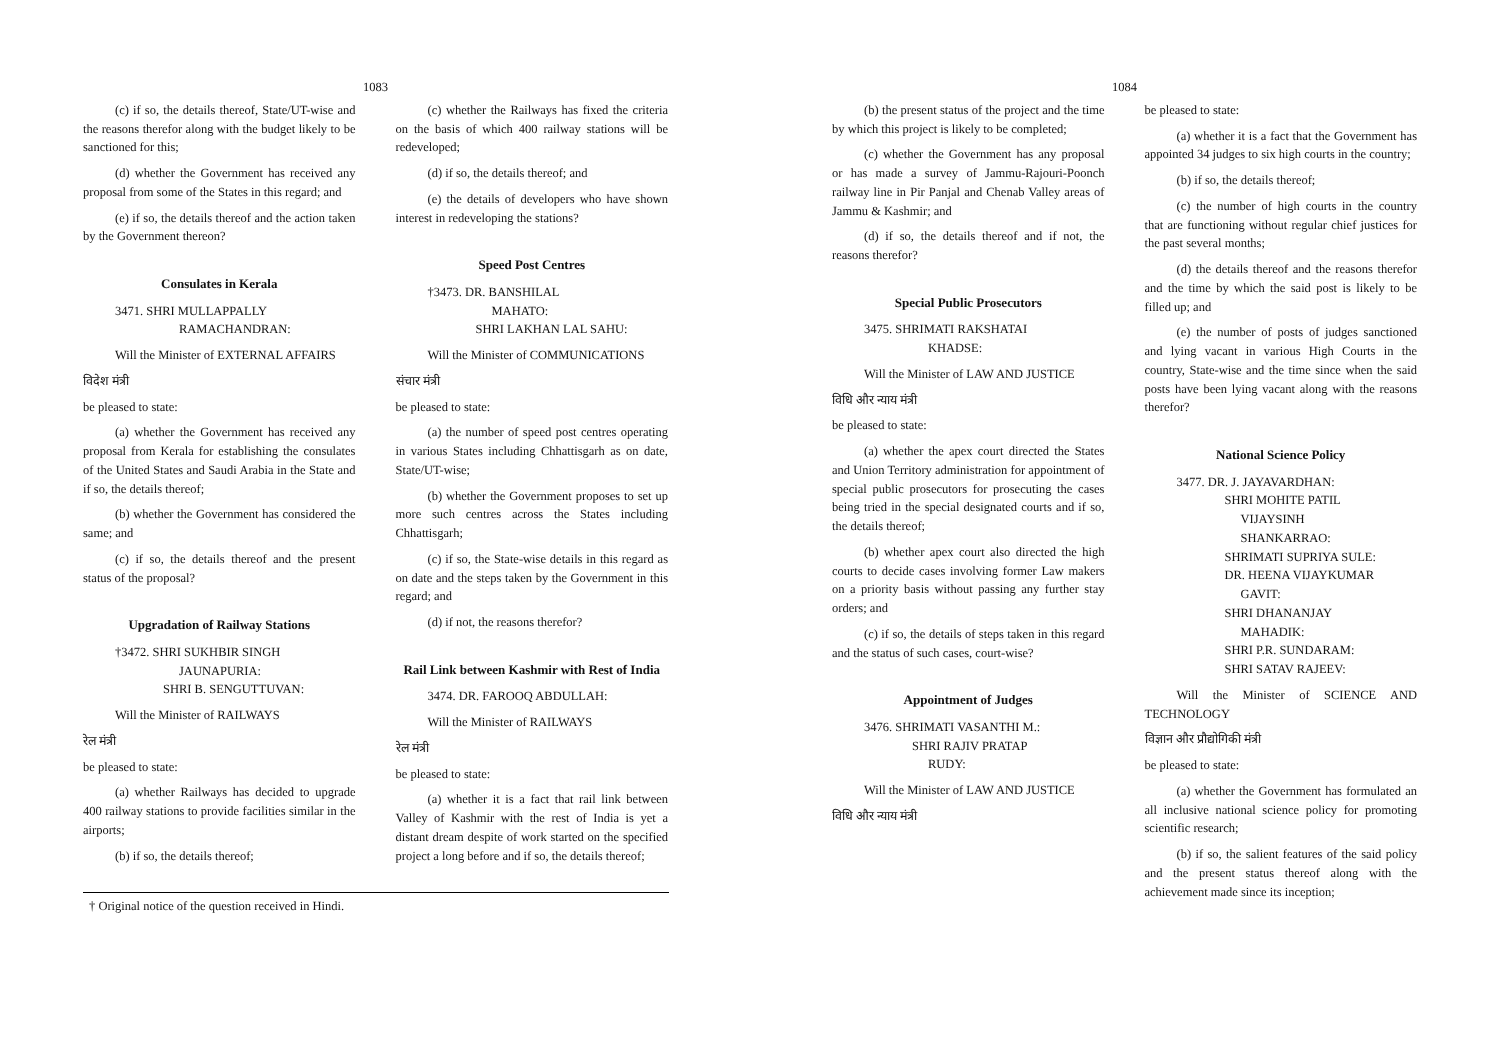1083
(c) if so, the details thereof, State/UT-wise and the reasons therefor along with the budget likely to be sanctioned for this;
(d) whether the Government has received any proposal from some of the States in this regard; and
(e) if so, the details thereof and the action taken by the Government thereon?
Consulates in Kerala
3471. SHRI MULLAPPALLY
RAMACHANDRAN:
Will the Minister of EXTERNAL AFFAIRS
विदेश मंत्री
be pleased to state:
(a) whether the Government has received any proposal from Kerala for establishing the consulates of the United States and Saudi Arabia in the State and if so, the details thereof;
(b) whether the Government has considered the same; and
(c) if so, the details thereof and the present status of the proposal?
Upgradation of Railway Stations
†3472. SHRI SUKHBIR SINGH
JAUNAPURIA:
SHRI B. SENGUTTUVAN:
Will the Minister of RAILWAYS
रेल मंत्री
be pleased to state:
(a) whether Railways has decided to upgrade 400 railway stations to provide facilities similar in the airports;
(b) if so, the details thereof;
(c) whether the Railways has fixed the criteria on the basis of which 400 railway stations will be redeveloped;
(d) if so, the details thereof; and
(e) the details of developers who have shown interest in redeveloping the stations?
Speed Post Centres
†3473. DR. BANSHILAL
MAHATO:
SHRI LAKHAN LAL SAHU:
Will the Minister of COMMUNICATIONS
संचार मंत्री
be pleased to state:
(a) the number of speed post centres operating in various States including Chhattisgarh as on date, State/UT-wise;
(b) whether the Government proposes to set up more such centres across the States including Chhattisgarh;
(c) if so, the State-wise details in this regard as on date and the steps taken by the Government in this regard; and
(d) if not, the reasons therefor?
Rail Link between Kashmir with Rest of India
3474. DR. FAROOQ ABDULLAH:
Will the Minister of RAILWAYS
रेल मंत्री
be pleased to state:
(a) whether it is a fact that rail link between Valley of Kashmir with the rest of India is yet a distant dream despite of work started on the specified project a long before and if so, the details thereof;
† Original notice of the question received in Hindi.
1084
(b) the present status of the project and the time by which this project is likely to be completed;
(c) whether the Government has any proposal or has made a survey of Jammu-Rajouri-Poonch railway line in Pir Panjal and Chenab Valley areas of Jammu & Kashmir; and
(d) if so, the details thereof and if not, the reasons therefor?
Special Public Prosecutors
3475. SHRIMATI RAKSHATAI
KHADSE:
Will the Minister of LAW AND JUSTICE
विधि और न्याय मंत्री
be pleased to state:
(a) whether the apex court directed the States and Union Territory administration for appointment of special public prosecutors for prosecuting the cases being tried in the special designated courts and if so, the details thereof;
(b) whether apex court also directed the high courts to decide cases involving former Law makers on a priority basis without passing any further stay orders; and
(c) if so, the details of steps taken in this regard and the status of such cases, court-wise?
Appointment of Judges
3476. SHRIMATI VASANTHI M.:
SHRI RAJIV PRATAP
RUDY:
Will the Minister of LAW AND JUSTICE
विधि और न्याय मंत्री
be pleased to state:
(a) whether it is a fact that the Government has appointed 34 judges to six high courts in the country;
(b) if so, the details thereof;
(c) the number of high courts in the country that are functioning without regular chief justices for the past several months;
(d) the details thereof and the reasons therefor and the time by which the said post is likely to be filled up; and
(e) the number of posts of judges sanctioned and lying vacant in various High Courts in the country, State-wise and the time since when the said posts have been lying vacant along with the reasons therefor?
National Science Policy
3477. DR. J. JAYAVARDHAN:
SHRI MOHITE PATIL
VIJAYSINH
SHANKARRAO:
SHRIMATI SUPRIYA SULE:
DR. HEENA VIJAYKUMAR
GAVIT:
SHRI DHANANJAY
MAHADIK:
SHRI P.R. SUNDARAM:
SHRI SATAV RAJEEV:
Will the Minister of SCIENCE AND TECHNOLOGY
विज्ञान और प्रौद्योगिकी मंत्री
be pleased to state:
(a) whether the Government has formulated an all inclusive national science policy for promoting scientific research;
(b) if so, the salient features of the said policy and the present status thereof along with the achievement made since its inception;